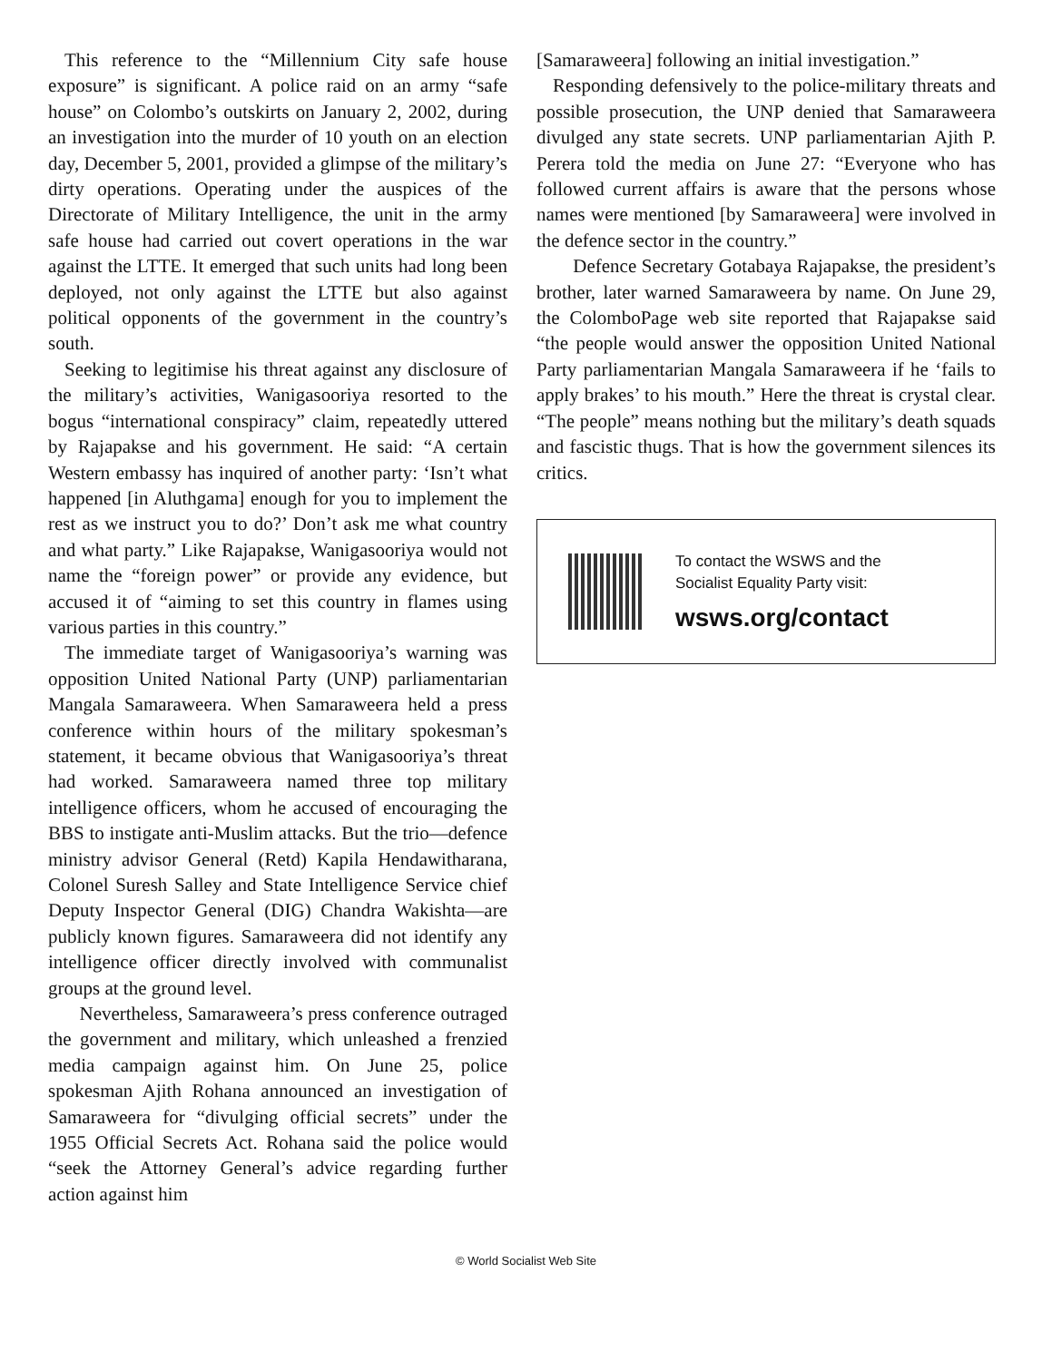This reference to the “Millennium City safe house exposure” is significant. A police raid on an army “safe house” on Colombo’s outskirts on January 2, 2002, during an investigation into the murder of 10 youth on an election day, December 5, 2001, provided a glimpse of the military’s dirty operations. Operating under the auspices of the Directorate of Military Intelligence, the unit in the army safe house had carried out covert operations in the war against the LTTE. It emerged that such units had long been deployed, not only against the LTTE but also against political opponents of the government in the country’s south.
Seeking to legitimise his threat against any disclosure of the military’s activities, Wanigasooriya resorted to the bogus “international conspiracy” claim, repeatedly uttered by Rajapakse and his government. He said: “A certain Western embassy has inquired of another party: ‘Isn’t what happened [in Aluthgama] enough for you to implement the rest as we instruct you to do?’ Don’t ask me what country and what party.” Like Rajapakse, Wanigasooriya would not name the “foreign power” or provide any evidence, but accused it of “aiming to set this country in flames using various parties in this country.”
The immediate target of Wanigasooriya’s warning was opposition United National Party (UNP) parliamentarian Mangala Samaraweera. When Samaraweera held a press conference within hours of the military spokesman’s statement, it became obvious that Wanigasooriya’s threat had worked. Samaraweera named three top military intelligence officers, whom he accused of encouraging the BBS to instigate anti-Muslim attacks. But the trio—defence ministry advisor General (Retd) Kapila Hendawitharana, Colonel Suresh Salley and State Intelligence Service chief Deputy Inspector General (DIG) Chandra Wakishta—are publicly known figures. Samaraweera did not identify any intelligence officer directly involved with communalist groups at the ground level.
Nevertheless, Samaraweera’s press conference outraged the government and military, which unleashed a frenzied media campaign against him. On June 25, police spokesman Ajith Rohana announced an investigation of Samaraweera for “divulging official secrets” under the 1955 Official Secrets Act. Rohana said the police would “seek the Attorney General’s advice regarding further action against him
[Samaraweera] following an initial investigation.”
Responding defensively to the police-military threats and possible prosecution, the UNP denied that Samaraweera divulged any state secrets. UNP parliamentarian Ajith P. Perera told the media on June 27: “Everyone who has followed current affairs is aware that the persons whose names were mentioned [by Samaraweera] were involved in the defence sector in the country.”
Defence Secretary Gotabaya Rajapakse, the president’s brother, later warned Samaraweera by name. On June 29, the ColomboPage web site reported that Rajapakse said “the people would answer the opposition United National Party parliamentarian Mangala Samaraweera if he ‘fails to apply brakes’ to his mouth.” Here the threat is crystal clear. “The people” means nothing but the military’s death squads and fascistic thugs. That is how the government silences its critics.
To contact the WSWS and the
Socialist Equality Party visit:
wsws.org/contact
© World Socialist Web Site